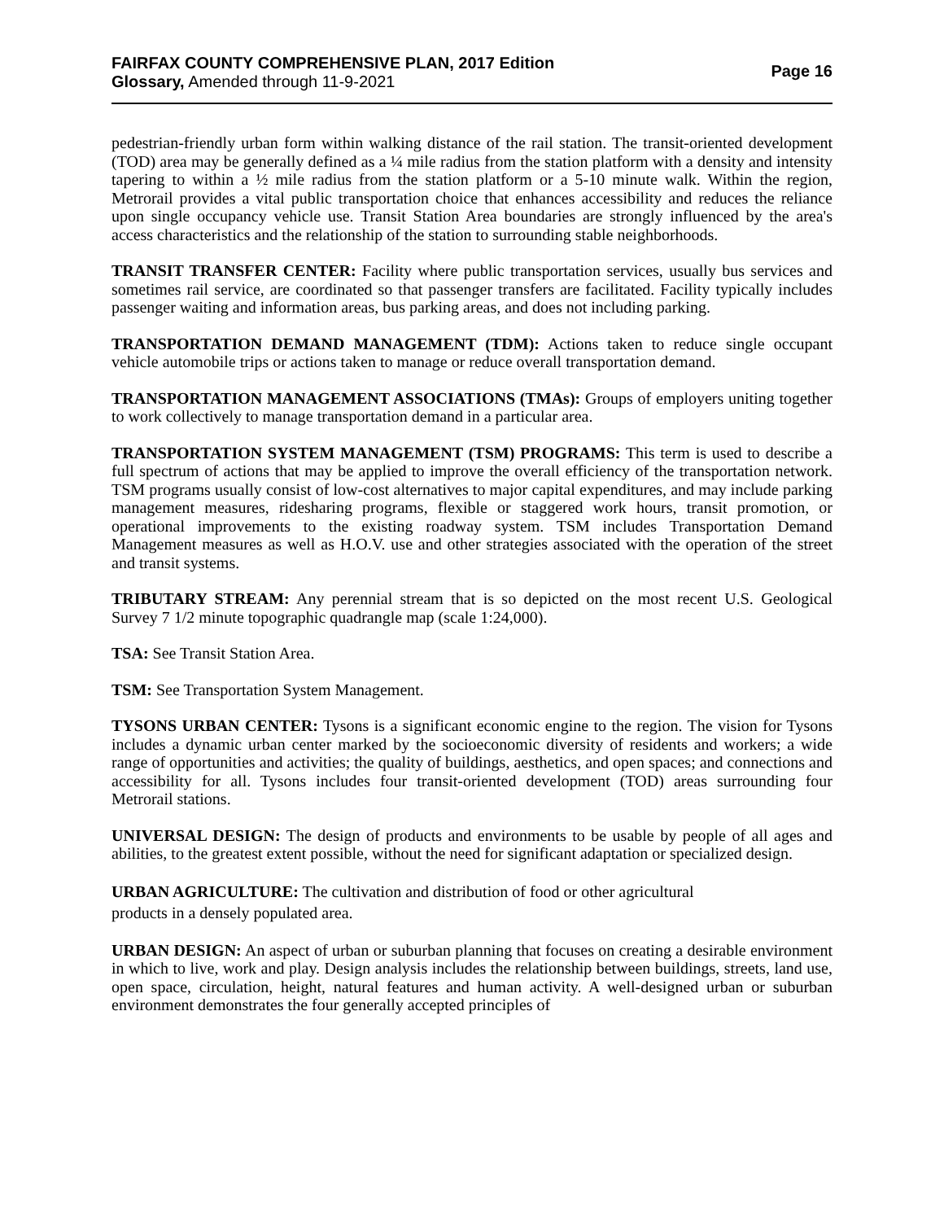FAIRFAX COUNTY COMPREHENSIVE PLAN, 2017 Edition
Glossary, Amended through 11-9-2021
Page 16
pedestrian-friendly urban form within walking distance of the rail station. The transit-oriented development (TOD) area may be generally defined as a ¼ mile radius from the station platform with a density and intensity tapering to within a ½ mile radius from the station platform or a 5-10 minute walk. Within the region, Metrorail provides a vital public transportation choice that enhances accessibility and reduces the reliance upon single occupancy vehicle use. Transit Station Area boundaries are strongly influenced by the area's access characteristics and the relationship of the station to surrounding stable neighborhoods.
TRANSIT TRANSFER CENTER: Facility where public transportation services, usually bus services and sometimes rail service, are coordinated so that passenger transfers are facilitated. Facility typically includes passenger waiting and information areas, bus parking areas, and does not including parking.
TRANSPORTATION DEMAND MANAGEMENT (TDM): Actions taken to reduce single occupant vehicle automobile trips or actions taken to manage or reduce overall transportation demand.
TRANSPORTATION MANAGEMENT ASSOCIATIONS (TMAs): Groups of employers uniting together to work collectively to manage transportation demand in a particular area.
TRANSPORTATION SYSTEM MANAGEMENT (TSM) PROGRAMS: This term is used to describe a full spectrum of actions that may be applied to improve the overall efficiency of the transportation network. TSM programs usually consist of low-cost alternatives to major capital expenditures, and may include parking management measures, ridesharing programs, flexible or staggered work hours, transit promotion, or operational improvements to the existing roadway system. TSM includes Transportation Demand Management measures as well as H.O.V. use and other strategies associated with the operation of the street and transit systems.
TRIBUTARY STREAM: Any perennial stream that is so depicted on the most recent U.S. Geological Survey 7 1/2 minute topographic quadrangle map (scale 1:24,000).
TSA: See Transit Station Area.
TSM: See Transportation System Management.
TYSONS URBAN CENTER: Tysons is a significant economic engine to the region. The vision for Tysons includes a dynamic urban center marked by the socioeconomic diversity of residents and workers; a wide range of opportunities and activities; the quality of buildings, aesthetics, and open spaces; and connections and accessibility for all. Tysons includes four transit-oriented development (TOD) areas surrounding four Metrorail stations.
UNIVERSAL DESIGN: The design of products and environments to be usable by people of all ages and abilities, to the greatest extent possible, without the need for significant adaptation or specialized design.
URBAN AGRICULTURE: The cultivation and distribution of food or other agricultural
products in a densely populated area.
URBAN DESIGN: An aspect of urban or suburban planning that focuses on creating a desirable environment in which to live, work and play. Design analysis includes the relationship between buildings, streets, land use, open space, circulation, height, natural features and human activity. A well-designed urban or suburban environment demonstrates the four generally accepted principles of